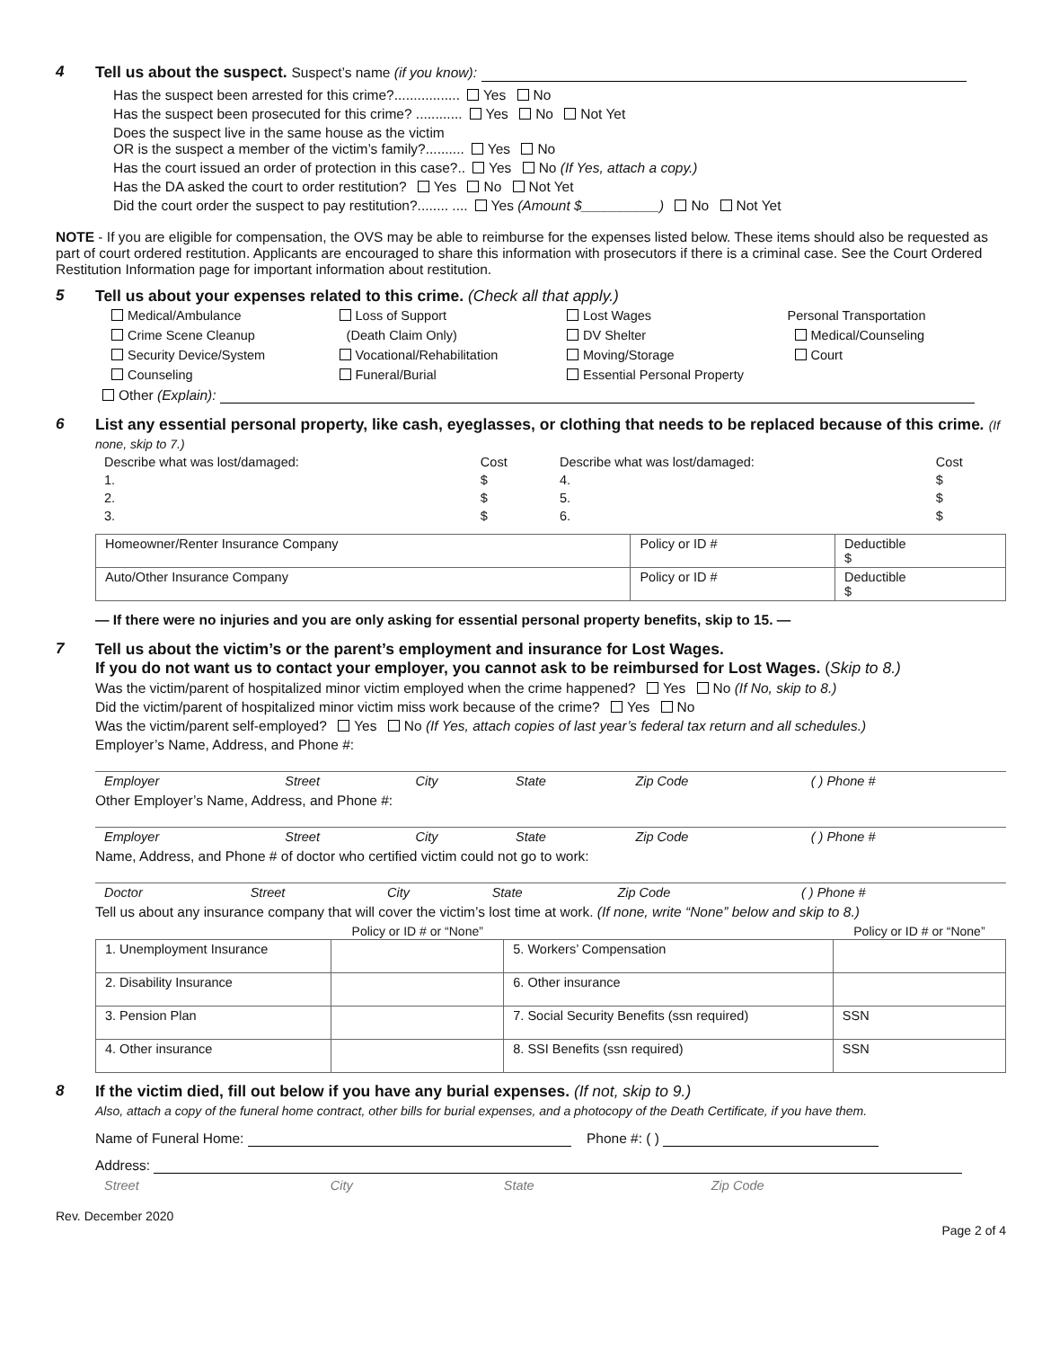4 Tell us about the suspect. Suspect’s name (if you know):
Has the suspect been arrested for this crime?................. Yes No
Has the suspect been prosecuted for this crime? ............ Yes No Not Yet
Does the suspect live in the same house as the victim
OR is the suspect a member of the victim’s family?.......... Yes No
Has the court issued an order of protection in this case?.. Yes No (If Yes, attach a copy.)
Has the DA asked the court to order restitution? Yes No Not Yet
Did the court order the suspect to pay restitution?........ .... Yes (Amount $__________) No Not Yet
NOTE - If you are eligible for compensation, the OVS may be able to reimburse for the expenses listed below. These items should also be requested as part of court ordered restitution. Applicants are encouraged to share this information with prosecutors if there is a criminal case. See the Court Ordered Restitution Information page for important information about restitution.
5 Tell us about your expenses related to this crime. (Check all that apply.)
| Medical/Ambulance | Loss of Support | Lost Wages | Personal Transportation |
| Crime Scene Cleanup | (Death Claim Only) | DV Shelter | Medical/Counseling |
| Security Device/System | Vocational/Rehabilitation | Moving/Storage | Court |
| Counseling | Funeral/Burial | Essential Personal Property | |
Other (Explain):
6 List any essential personal property, like cash, eyeglasses, or clothing that needs to be replaced because of this crime. (If none, skip to 7.)
| Describe what was lost/damaged: | Cost | Describe what was lost/damaged: | Cost |
| 1. | $ | 4. | $ |
| 2. | $ | 5. | $ |
| 3. | $ | 6. | $ |
| Homeowner/Renter Insurance Company | Policy or ID # | Deductible $ |
| Auto/Other Insurance Company | Policy or ID # | Deductible $ |
— If there were no injuries and you are only asking for essential personal property benefits, skip to 15. —
7 Tell us about the victim’s or the parent’s employment and insurance for Lost Wages.
If you do not want us to contact your employer, you cannot ask to be reimbursed for Lost Wages. (Skip to 8.)
Was the victim/parent of hospitalized minor victim employed when the crime happened? Yes No (If No, skip to 8.)
Did the victim/parent of hospitalized minor victim miss work because of the crime? Yes No
Was the victim/parent self-employed? Yes No (If Yes, attach copies of last year’s federal tax return and all schedules.)
Employer’s Name, Address, and Phone #:
| Employer | Street | City | State | Zip Code | ( ) Phone # |
Other Employer’s Name, Address, and Phone #:
| Employer | Street | City | State | Zip Code | ( ) Phone # |
Name, Address, and Phone # of doctor who certified victim could not go to work:
| Doctor | Street | City | State | Zip Code | ( ) Phone # |
Tell us about any insurance company that will cover the victim’s lost time at work. (If none, write “None” below and skip to 8.)
| | Policy or ID # or “None” | | Policy or ID # or “None” |
| --- | --- | --- | --- |
| 1. Unemployment Insurance | | 5. Workers’ Compensation | |
| 2. Disability Insurance | | 6. Other insurance | |
| 3. Pension Plan | | 7. Social Security Benefits (ssn required) | SSN |
| 4. Other insurance | | 8. SSI Benefits (ssn required) | SSN |
8 If the victim died, fill out below if you have any burial expenses. (If not, skip to 9.)
Also, attach a copy of the funeral home contract, other bills for burial expenses, and a photocopy of the Death Certificate, if you have them.
Name of Funeral Home: Phone #: ( )
Address:
| Street | City | State | Zip Code |
Rev. December 2020 Page 2 of 4